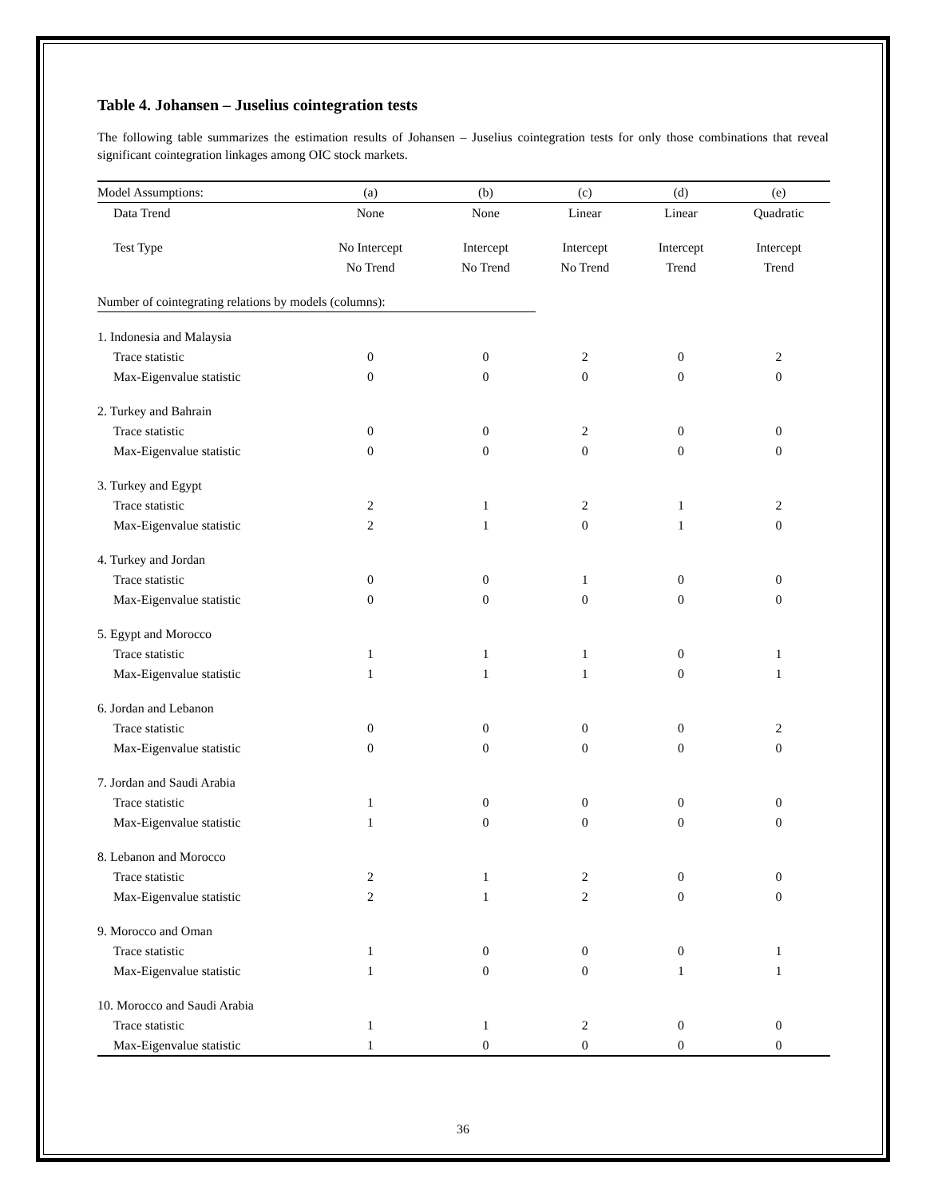Table 4. Johansen – Juselius cointegration tests
The following table summarizes the estimation results of Johansen – Juselius cointegration tests for only those combinations that reveal significant cointegration linkages among OIC stock markets.
| Model Assumptions: | (a) | (b) | (c) | (d) | (e) |
| --- | --- | --- | --- | --- | --- |
| Data Trend | None | None | Linear | Linear | Quadratic |
| Test Type | No Intercept | Intercept | Intercept | Intercept | Intercept |
| | No Trend | No Trend | No Trend | Trend | Trend |
| Number of cointegrating relations by models (columns): | | | | | |
| 1. Indonesia and Malaysia | | | | | |
| Trace statistic | 0 | 0 | 2 | 0 | 2 |
| Max-Eigenvalue statistic | 0 | 0 | 0 | 0 | 0 |
| 2. Turkey and Bahrain | | | | | |
| Trace statistic | 0 | 0 | 2 | 0 | 0 |
| Max-Eigenvalue statistic | 0 | 0 | 0 | 0 | 0 |
| 3. Turkey and Egypt | | | | | |
| Trace statistic | 2 | 1 | 2 | 1 | 2 |
| Max-Eigenvalue statistic | 2 | 1 | 0 | 1 | 0 |
| 4. Turkey and Jordan | | | | | |
| Trace statistic | 0 | 0 | 1 | 0 | 0 |
| Max-Eigenvalue statistic | 0 | 0 | 0 | 0 | 0 |
| 5. Egypt and Morocco | | | | | |
| Trace statistic | 1 | 1 | 1 | 0 | 1 |
| Max-Eigenvalue statistic | 1 | 1 | 1 | 0 | 1 |
| 6. Jordan and Lebanon | | | | | |
| Trace statistic | 0 | 0 | 0 | 0 | 2 |
| Max-Eigenvalue statistic | 0 | 0 | 0 | 0 | 0 |
| 7. Jordan and Saudi Arabia | | | | | |
| Trace statistic | 1 | 0 | 0 | 0 | 0 |
| Max-Eigenvalue statistic | 1 | 0 | 0 | 0 | 0 |
| 8. Lebanon and Morocco | | | | | |
| Trace statistic | 2 | 1 | 2 | 0 | 0 |
| Max-Eigenvalue statistic | 2 | 1 | 2 | 0 | 0 |
| 9. Morocco and Oman | | | | | |
| Trace statistic | 1 | 0 | 0 | 0 | 1 |
| Max-Eigenvalue statistic | 1 | 0 | 0 | 1 | 1 |
| 10. Morocco and Saudi Arabia | | | | | |
| Trace statistic | 1 | 1 | 2 | 0 | 0 |
| Max-Eigenvalue statistic | 1 | 0 | 0 | 0 | 0 |
36